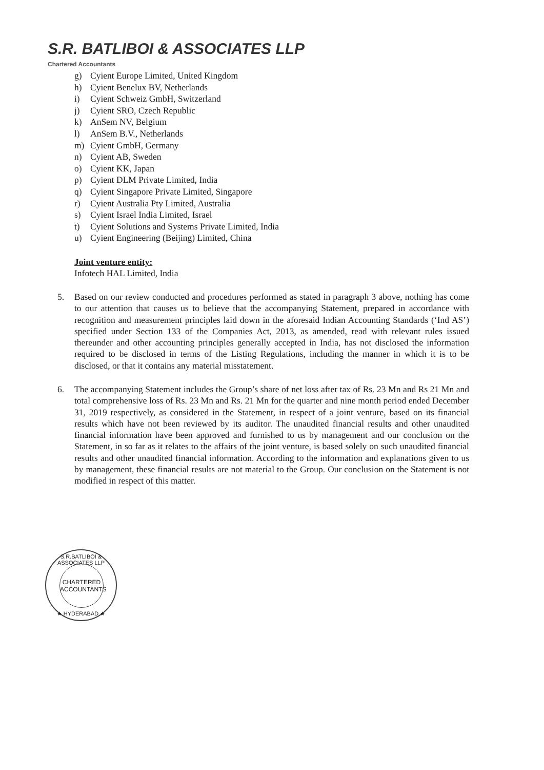S.R. BATLIBOI & ASSOCIATES LLP
Chartered Accountants
g) Cyient Europe Limited, United Kingdom
h) Cyient Benelux BV, Netherlands
i) Cyient Schweiz GmbH, Switzerland
j) Cyient SRO, Czech Republic
k) AnSem NV, Belgium
l) AnSem B.V., Netherlands
m) Cyient GmbH, Germany
n) Cyient AB, Sweden
o) Cyient KK, Japan
p) Cyient DLM Private Limited, India
q) Cyient Singapore Private Limited, Singapore
r) Cyient Australia Pty Limited, Australia
s) Cyient Israel India Limited, Israel
t) Cyient Solutions and Systems Private Limited, India
u) Cyient Engineering (Beijing) Limited, China
Joint venture entity:
Infotech HAL Limited, India
5. Based on our review conducted and procedures performed as stated in paragraph 3 above, nothing has come to our attention that causes us to believe that the accompanying Statement, prepared in accordance with recognition and measurement principles laid down in the aforesaid Indian Accounting Standards (‘Ind AS’) specified under Section 133 of the Companies Act, 2013, as amended, read with relevant rules issued thereunder and other accounting principles generally accepted in India, has not disclosed the information required to be disclosed in terms of the Listing Regulations, including the manner in which it is to be disclosed, or that it contains any material misstatement.
6. The accompanying Statement includes the Group’s share of net loss after tax of Rs. 23 Mn and Rs 21 Mn and total comprehensive loss of Rs. 23 Mn and Rs. 21 Mn for the quarter and nine month period ended December 31, 2019 respectively, as considered in the Statement, in respect of a joint venture, based on its financial results which have not been reviewed by its auditor. The unaudited financial results and other unaudited financial information have been approved and furnished to us by management and our conclusion on the Statement, in so far as it relates to the affairs of the joint venture, is based solely on such unaudited financial results and other unaudited financial information. According to the information and explanations given to us by management, these financial results are not material to the Group. Our conclusion on the Statement is not modified in respect of this matter.
S.R.BATLIBOI & ASSOCIATES LLP
CHARTERED
ACCOUNTANTS
★ HYDERABAD ★